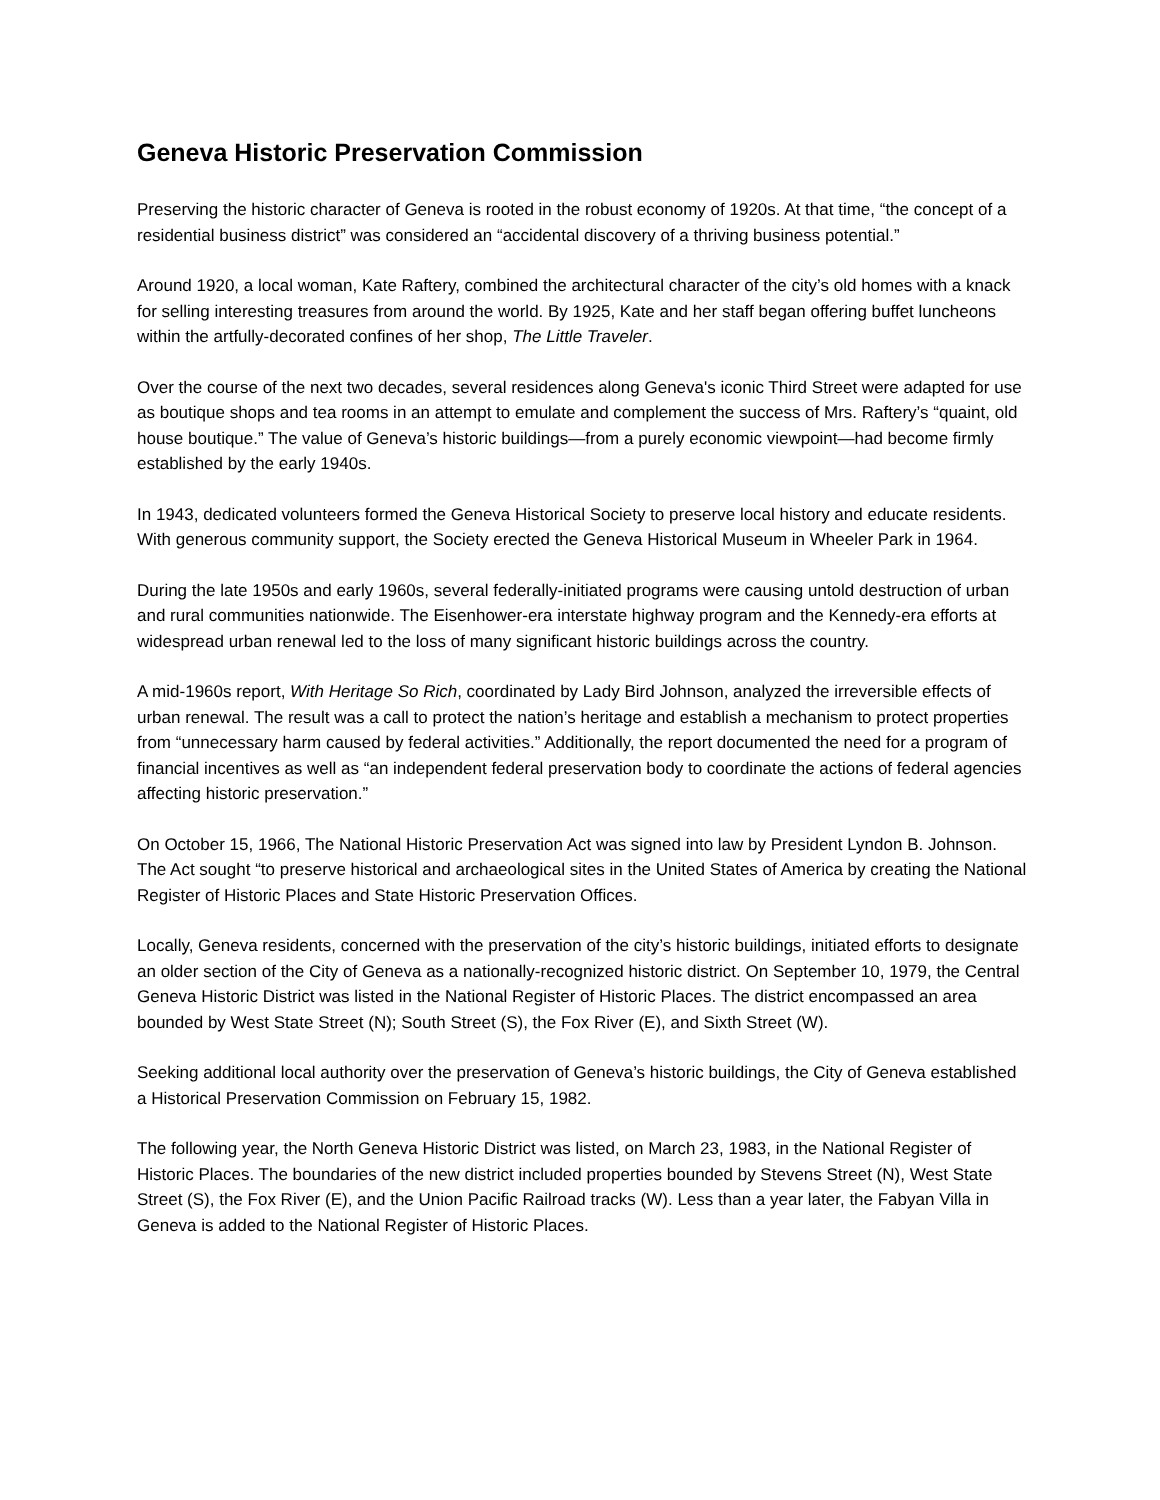Geneva Historic Preservation Commission
Preserving the historic character of Geneva is rooted in the robust economy of 1920s. At that time, “the concept of a residential business district” was considered an “accidental discovery of a thriving business potential.”
Around 1920, a local woman, Kate Raftery, combined the architectural character of the city’s old homes with a knack for selling interesting treasures from around the world. By 1925, Kate and her staff began offering buffet luncheons within the artfully-decorated confines of her shop, The Little Traveler.
Over the course of the next two decades, several residences along Geneva's iconic Third Street were adapted for use as boutique shops and tea rooms in an attempt to emulate and complement the success of Mrs. Raftery’s “quaint, old house boutique.” The value of Geneva’s historic buildings—from a purely economic viewpoint—had become firmly established by the early 1940s.
In 1943, dedicated volunteers formed the Geneva Historical Society to preserve local history and educate residents. With generous community support, the Society erected the Geneva Historical Museum in Wheeler Park in 1964.
During the late 1950s and early 1960s, several federally-initiated programs were causing untold destruction of urban and rural communities nationwide. The Eisenhower-era interstate highway program and the Kennedy-era efforts at widespread urban renewal led to the loss of many significant historic buildings across the country.
A mid-1960s report, With Heritage So Rich, coordinated by Lady Bird Johnson, analyzed the irreversible effects of urban renewal. The result was a call to protect the nation’s heritage and establish a mechanism to protect properties from “unnecessary harm caused by federal activities.” Additionally, the report documented the need for a program of financial incentives as well as “an independent federal preservation body to coordinate the actions of federal agencies affecting historic preservation.”
On October 15, 1966, The National Historic Preservation Act was signed into law by President Lyndon B. Johnson. The Act sought “to preserve historical and archaeological sites in the United States of America by creating the National Register of Historic Places and State Historic Preservation Offices.
Locally, Geneva residents, concerned with the preservation of the city’s historic buildings, initiated efforts to designate an older section of the City of Geneva as a nationally-recognized historic district. On September 10, 1979, the Central Geneva Historic District was listed in the National Register of Historic Places. The district encompassed an area bounded by West State Street (N); South Street (S), the Fox River (E), and Sixth Street (W).
Seeking additional local authority over the preservation of Geneva’s historic buildings, the City of Geneva established a Historical Preservation Commission on February 15, 1982.
The following year, the North Geneva Historic District was listed, on March 23, 1983, in the National Register of Historic Places. The boundaries of the new district included properties bounded by Stevens Street (N), West State Street (S), the Fox River (E), and the Union Pacific Railroad tracks (W). Less than a year later, the Fabyan Villa in Geneva is added to the National Register of Historic Places.